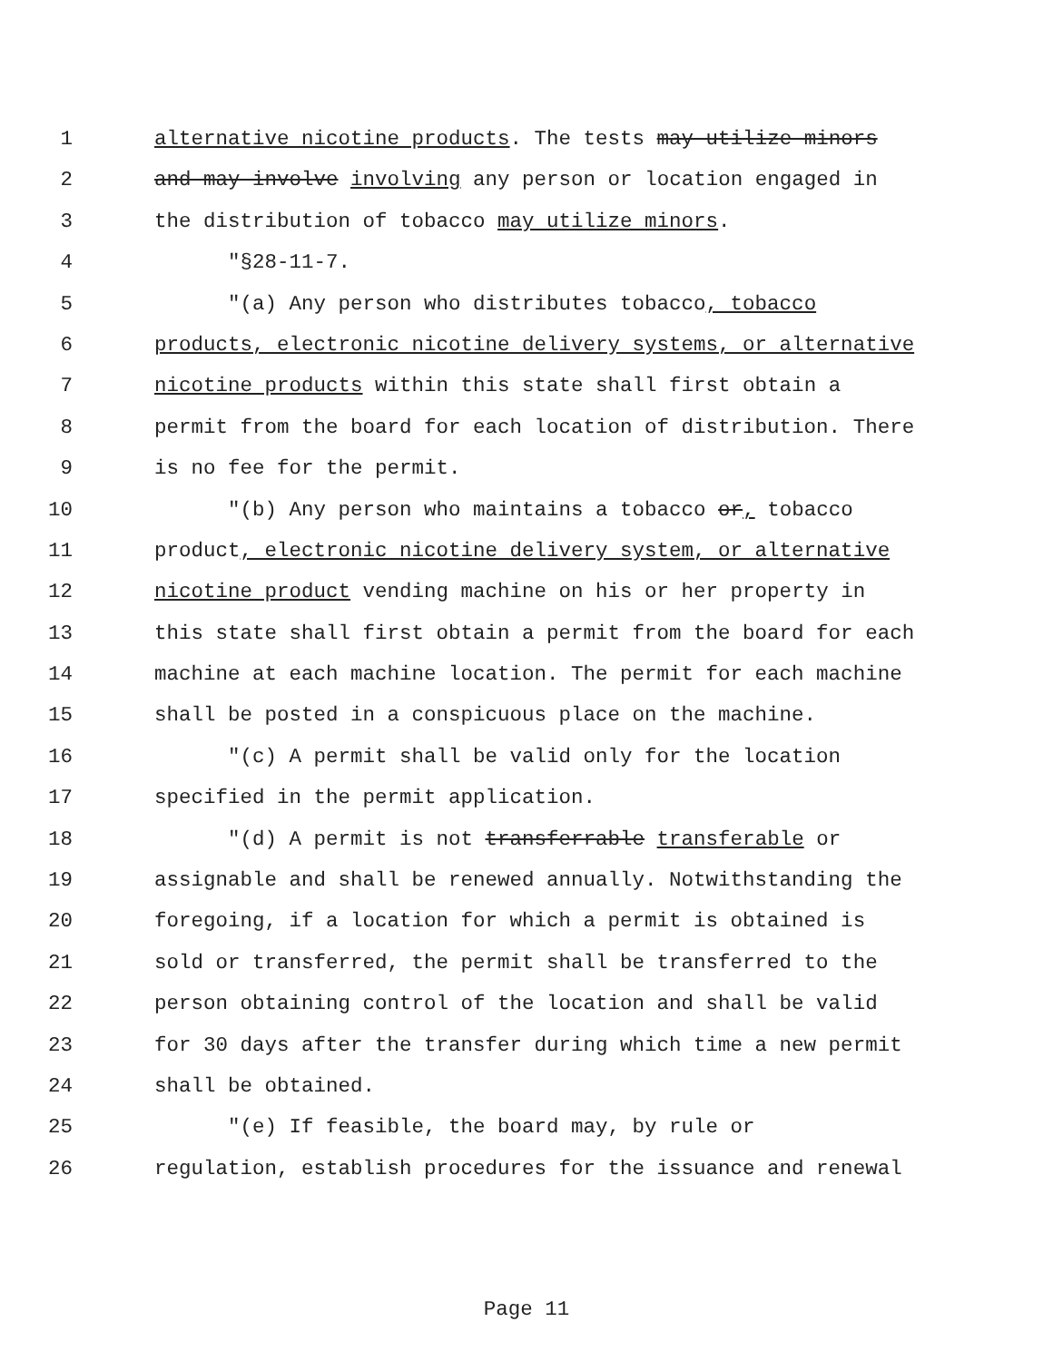1 alternative nicotine products. The tests may utilize minors
2 and may involve involving any person or location engaged in
3 the distribution of tobacco may utilize minors.
4 "§28-11-7.
5 "(a) Any person who distributes tobacco, tobacco
6 products, electronic nicotine delivery systems, or alternative
7 nicotine products within this state shall first obtain a
8 permit from the board for each location of distribution. There
9 is no fee for the permit.
10 "(b) Any person who maintains a tobacco or, tobacco
11 product, electronic nicotine delivery system, or alternative
12 nicotine product vending machine on his or her property in
13 this state shall first obtain a permit from the board for each
14 machine at each machine location. The permit for each machine
15 shall be posted in a conspicuous place on the machine.
16 "(c) A permit shall be valid only for the location
17 specified in the permit application.
18 "(d) A permit is not transferrable transferable or
19 assignable and shall be renewed annually. Notwithstanding the
20 foregoing, if a location for which a permit is obtained is
21 sold or transferred, the permit shall be transferred to the
22 person obtaining control of the location and shall be valid
23 for 30 days after the transfer during which time a new permit
24 shall be obtained.
25 "(e) If feasible, the board may, by rule or
26 regulation, establish procedures for the issuance and renewal
Page 11